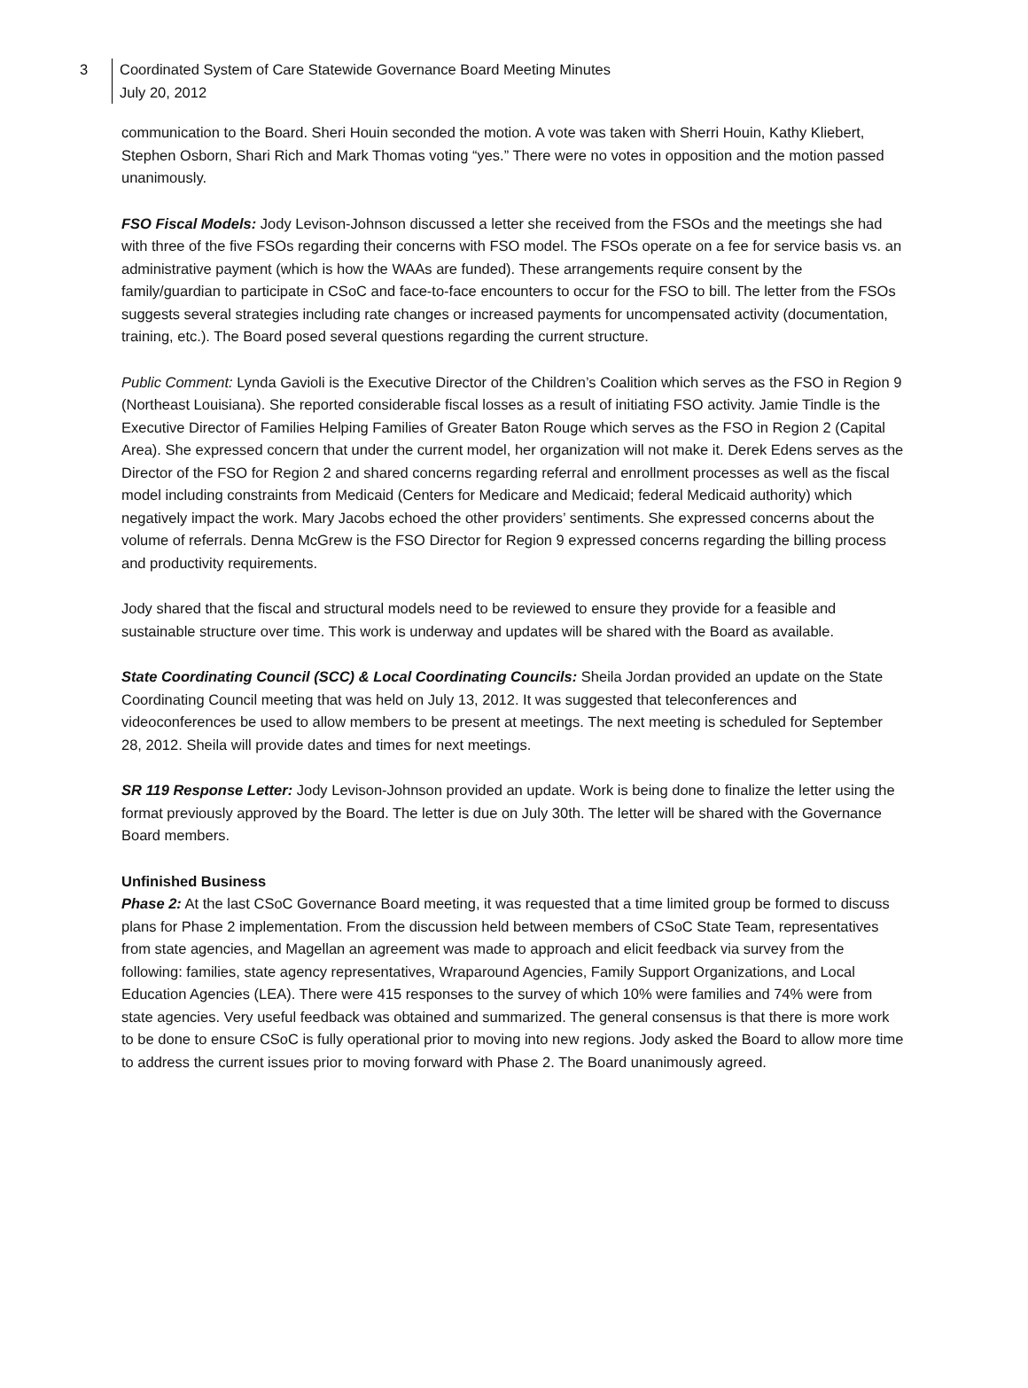3 Coordinated System of Care Statewide Governance Board Meeting Minutes
July 20, 2012
communication to the Board. Sheri Houin seconded the motion. A vote was taken with Sherri Houin, Kathy Kliebert, Stephen Osborn, Shari Rich and Mark Thomas voting “yes.” There were no votes in opposition and the motion passed unanimously.
FSO Fiscal Models: Jody Levison-Johnson discussed a letter she received from the FSOs and the meetings she had with three of the five FSOs regarding their concerns with FSO model. The FSOs operate on a fee for service basis vs. an administrative payment (which is how the WAAs are funded). These arrangements require consent by the family/guardian to participate in CSoC and face-to-face encounters to occur for the FSO to bill. The letter from the FSOs suggests several strategies including rate changes or increased payments for uncompensated activity (documentation, training, etc.). The Board posed several questions regarding the current structure.
Public Comment: Lynda Gavioli is the Executive Director of the Children’s Coalition which serves as the FSO in Region 9 (Northeast Louisiana). She reported considerable fiscal losses as a result of initiating FSO activity. Jamie Tindle is the Executive Director of Families Helping Families of Greater Baton Rouge which serves as the FSO in Region 2 (Capital Area). She expressed concern that under the current model, her organization will not make it. Derek Edens serves as the Director of the FSO for Region 2 and shared concerns regarding referral and enrollment processes as well as the fiscal model including constraints from Medicaid (Centers for Medicare and Medicaid; federal Medicaid authority) which negatively impact the work. Mary Jacobs echoed the other providers’ sentiments. She expressed concerns about the volume of referrals. Denna McGrew is the FSO Director for Region 9 expressed concerns regarding the billing process and productivity requirements.
Jody shared that the fiscal and structural models need to be reviewed to ensure they provide for a feasible and sustainable structure over time. This work is underway and updates will be shared with the Board as available.
State Coordinating Council (SCC) & Local Coordinating Councils: Sheila Jordan provided an update on the State Coordinating Council meeting that was held on July 13, 2012. It was suggested that teleconferences and videoconferences be used to allow members to be present at meetings. The next meeting is scheduled for September 28, 2012. Sheila will provide dates and times for next meetings.
SR 119 Response Letter: Jody Levison-Johnson provided an update. Work is being done to finalize the letter using the format previously approved by the Board. The letter is due on July 30th. The letter will be shared with the Governance Board members.
Unfinished Business
Phase 2: At the last CSoC Governance Board meeting, it was requested that a time limited group be formed to discuss plans for Phase 2 implementation. From the discussion held between members of CSoC State Team, representatives from state agencies, and Magellan an agreement was made to approach and elicit feedback via survey from the following: families, state agency representatives, Wraparound Agencies, Family Support Organizations, and Local Education Agencies (LEA). There were 415 responses to the survey of which 10% were families and 74% were from state agencies. Very useful feedback was obtained and summarized. The general consensus is that there is more work to be done to ensure CSoC is fully operational prior to moving into new regions. Jody asked the Board to allow more time to address the current issues prior to moving forward with Phase 2. The Board unanimously agreed.